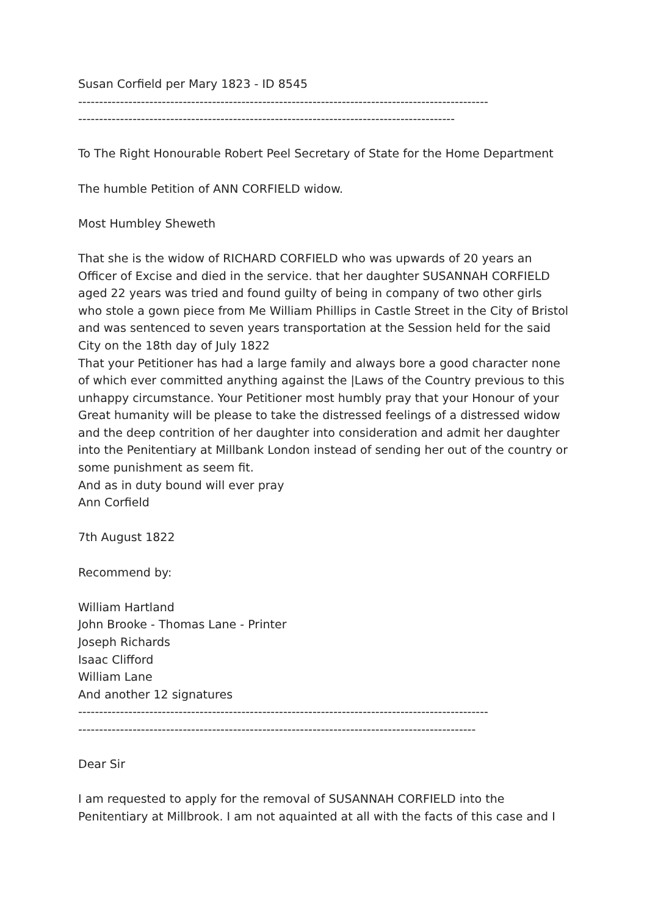Susan Corfield per Mary 1823 - ID 8545
--------------------------------------------------------------------------------------------------
------------------------------------------------------------------------------------------
To The Right Honourable Robert Peel Secretary of State for the Home Department
The humble Petition of ANN CORFIELD widow.
Most Humbley Sheweth
That she is the widow of RICHARD CORFIELD who was upwards of 20 years an Officer of Excise and died in the service. that her daughter SUSANNAH CORFIELD aged 22 years was tried and found guilty of being in company of two other girls who stole a gown piece from Me William Phillips in Castle Street in the City of Bristol and was sentenced to seven years transportation at the Session held for the said City on the 18th day of July 1822
That your Petitioner has had a large family and always bore a good character none of which ever committed anything against the |Laws of the Country previous to this unhappy circumstance. Your Petitioner most humbly pray that your Honour of your Great humanity will be please to take the distressed feelings of a distressed widow and the deep contrition of her daughter into consideration and admit her daughter into the Penitentiary at Millbank London instead of sending her out of the country or some punishment as seem fit.
And as in duty bound will ever pray
Ann Corfield
7th August 1822
Recommend by:
William Hartland
John Brooke - Thomas Lane - Printer
Joseph Richards
Isaac Clifford
William Lane
And another 12 signatures
--------------------------------------------------------------------------------------------------
-----------------------------------------------------------------------------------------------
Dear Sir
I am requested to apply for the removal of SUSANNAH CORFIELD into the Penitentiary at Millbrook. I am not aquainted at all with the facts of this case and I